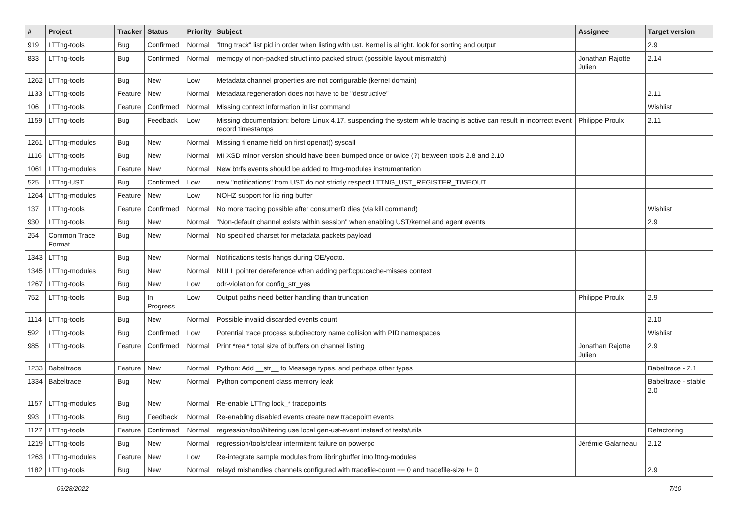| # | Project | Tracker | Status | Priority | Subject | Assignee | Target version |
| --- | --- | --- | --- | --- | --- | --- | --- |
| 919 | LTTng-tools | Bug | Confirmed | Normal | "lttng track" list pid in order when listing with ust. Kernel is alright. look for sorting and output | | 2.9 |
| 833 | LTTng-tools | Bug | Confirmed | Normal | memcpy of non-packed struct into packed struct (possible layout mismatch) | Jonathan Rajotte Julien | 2.14 |
| 1262 | LTTng-tools | Bug | New | Low | Metadata channel properties are not configurable (kernel domain) | | |
| 1133 | LTTng-tools | Feature | New | Normal | Metadata regeneration does not have to be "destructive" | | 2.11 |
| 106 | LTTng-tools | Feature | Confirmed | Normal | Missing context information in list command | | Wishlist |
| 1159 | LTTng-tools | Bug | Feedback | Low | Missing documentation: before Linux 4.17, suspending the system while tracing is active can result in incorrect event record timestamps | Philippe Proulx | 2.11 |
| 1261 | LTTng-modules | Bug | New | Normal | Missing filename field on first openat() syscall | | |
| 1116 | LTTng-tools | Bug | New | Normal | MI XSD minor version should have been bumped once or twice (?) between tools 2.8 and 2.10 | | |
| 1061 | LTTng-modules | Feature | New | Normal | New btrfs events should be added to lttng-modules instrumentation | | |
| 525 | LTTng-UST | Bug | Confirmed | Low | new "notifications" from UST do not strictly respect LTTNG_UST_REGISTER_TIMEOUT | | |
| 1264 | LTTng-modules | Feature | New | Low | NOHZ support for lib ring buffer | | |
| 137 | LTTng-tools | Feature | Confirmed | Normal | No more tracing possible after consumerD dies (via kill command) | | Wishlist |
| 930 | LTTng-tools | Bug | New | Normal | "Non-default channel exists within session" when enabling UST/kernel and agent events | | 2.9 |
| 254 | Common Trace Format | Bug | New | Normal | No specified charset for metadata packets payload | | |
| 1343 | LTTng | Bug | New | Normal | Notifications tests hangs during OE/yocto. | | |
| 1345 | LTTng-modules | Bug | New | Normal | NULL pointer dereference when adding perf:cpu:cache-misses context | | |
| 1267 | LTTng-tools | Bug | New | Low | odr-violation for config_str_yes | | |
| 752 | LTTng-tools | Bug | In Progress | Low | Output paths need better handling than truncation | Philippe Proulx | 2.9 |
| 1114 | LTTng-tools | Bug | New | Normal | Possible invalid discarded events count | | 2.10 |
| 592 | LTTng-tools | Bug | Confirmed | Low | Potential trace process subdirectory name collision with PID namespaces | | Wishlist |
| 985 | LTTng-tools | Feature | Confirmed | Normal | Print *real* total size of buffers on channel listing | Jonathan Rajotte Julien | 2.9 |
| 1233 | Babeltrace | Feature | New | Normal | Python: Add __str__ to Message types, and perhaps other types | | Babeltrace - 2.1 |
| 1334 | Babeltrace | Bug | New | Normal | Python component class memory leak | | Babeltrace - stable 2.0 |
| 1157 | LTTng-modules | Bug | New | Normal | Re-enable LTTng lock_* tracepoints | | |
| 993 | LTTng-tools | Bug | Feedback | Normal | Re-enabling disabled events create new tracepoint events | | |
| 1127 | LTTng-tools | Feature | Confirmed | Normal | regression/tool/filtering use local gen-ust-event instead of tests/utils | | Refactoring |
| 1219 | LTTng-tools | Bug | New | Normal | regression/tools/clear intermitent failure on powerpc | Jérémie Galarneau | 2.12 |
| 1263 | LTTng-modules | Feature | New | Low | Re-integrate sample modules from libringbuffer into lttng-modules | | |
| 1182 | LTTng-tools | Bug | New | Normal | relayd mishandles channels configured with tracefile-count == 0 and tracefile-size != 0 | | 2.9 |
06/28/2022 7/10